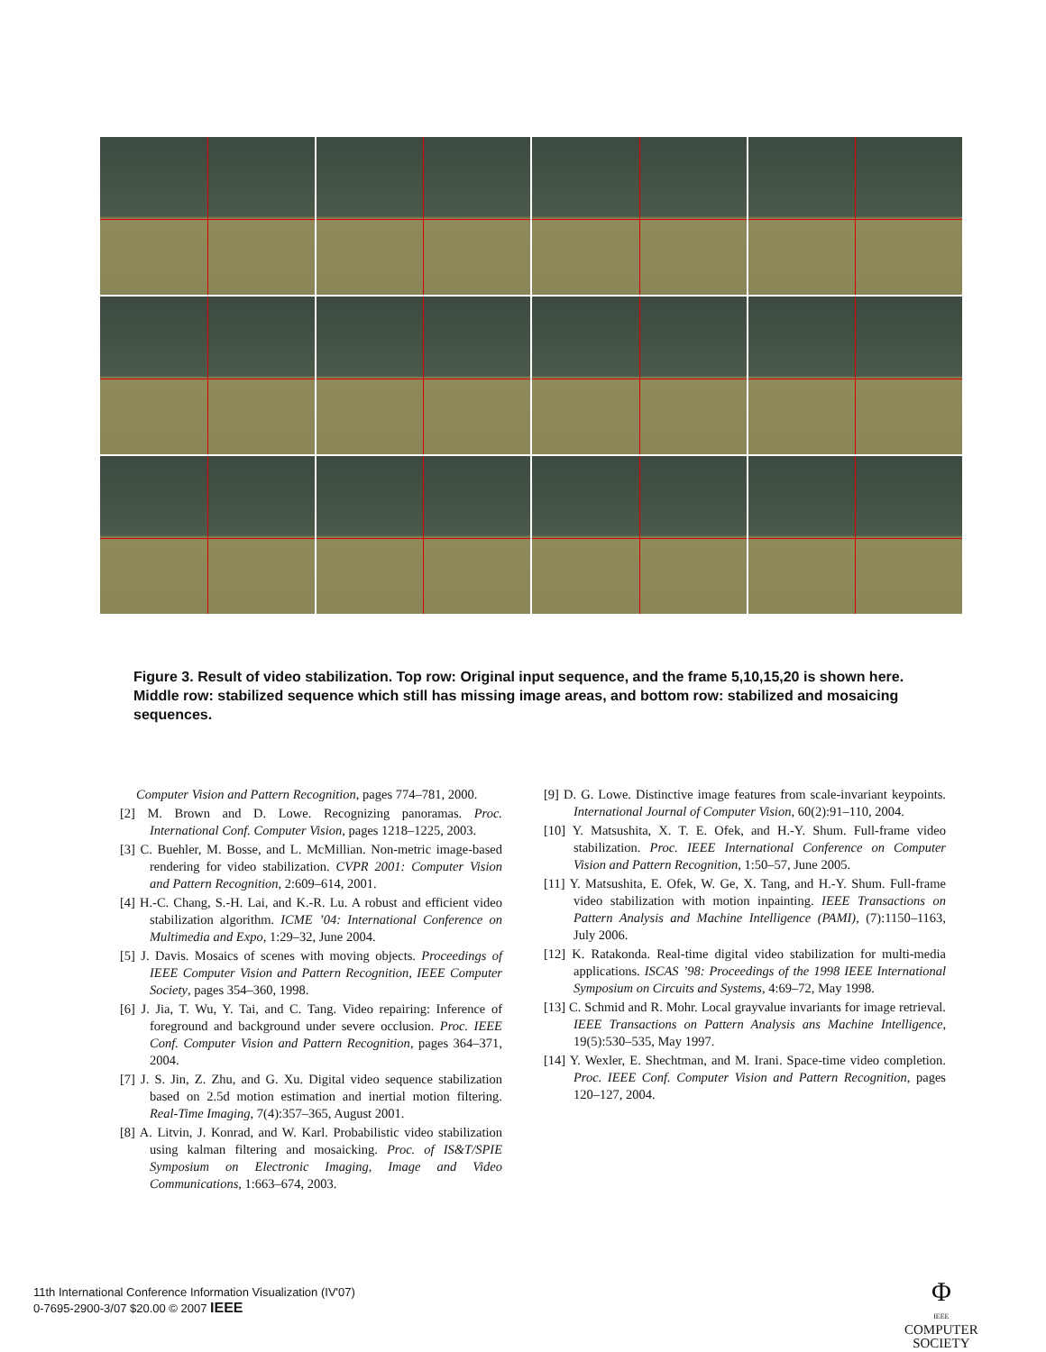Figure 3. Result of video stabilization. Top row: Original input sequence, and the frame 5,10,15,20 is shown here. Middle row: stabilized sequence which still has missing image areas, and bottom row: stabilized and mosaicing sequences.
Computer Vision and Pattern Recognition, pages 774–781, 2000.
[2] M. Brown and D. Lowe. Recognizing panoramas. Proc. International Conf. Computer Vision, pages 1218–1225, 2003.
[3] C. Buehler, M. Bosse, and L. McMillian. Non-metric image-based rendering for video stabilization. CVPR 2001: Computer Vision and Pattern Recognition, 2:609–614, 2001.
[4] H.-C. Chang, S.-H. Lai, and K.-R. Lu. A robust and efficient video stabilization algorithm. ICME ’04: International Conference on Multimedia and Expo, 1:29–32, June 2004.
[5] J. Davis. Mosaics of scenes with moving objects. Proceedings of IEEE Computer Vision and Pattern Recognition, IEEE Computer Society, pages 354–360, 1998.
[6] J. Jia, T. Wu, Y. Tai, and C. Tang. Video repairing: Inference of foreground and background under severe occlusion. Proc. IEEE Conf. Computer Vision and Pattern Recognition, pages 364–371, 2004.
[7] J. S. Jin, Z. Zhu, and G. Xu. Digital video sequence stabilization based on 2.5d motion estimation and inertial motion filtering. Real-Time Imaging, 7(4):357–365, August 2001.
[8] A. Litvin, J. Konrad, and W. Karl. Probabilistic video stabilization using kalman filtering and mosaicking. Proc. of IS&T/SPIE Symposium on Electronic Imaging, Image and Video Communications, 1:663–674, 2003.
[9] D. G. Lowe. Distinctive image features from scale-invariant keypoints. International Journal of Computer Vision, 60(2):91–110, 2004.
[10] Y. Matsushita, X. T. E. Ofek, and H.-Y. Shum. Full-frame video stabilization. Proc. IEEE International Conference on Computer Vision and Pattern Recognition, 1:50–57, June 2005.
[11] Y. Matsushita, E. Ofek, W. Ge, X. Tang, and H.-Y. Shum. Full-frame video stabilization with motion inpainting. IEEE Transactions on Pattern Analysis and Machine Intelligence (PAMI), (7):1150–1163, July 2006.
[12] K. Ratakonda. Real-time digital video stabilization for multi-media applications. ISCAS ’98: Proceedings of the 1998 IEEE International Symposium on Circuits and Systems, 4:69–72, May 1998.
[13] C. Schmid and R. Mohr. Local grayvalue invariants for image retrieval. IEEE Transactions on Pattern Analysis ans Machine Intelligence, 19(5):530–535, May 1997.
[14] Y. Wexler, E. Shechtman, and M. Irani. Space-time video completion. Proc. IEEE Conf. Computer Vision and Pattern Recognition, pages 120–127, 2004.
11th International Conference Information Visualization (IV'07)
0-7695-2900-3/07 $20.00 © 2007 IEEE
Φ
IEEE
COMPUTER
SOCIETY